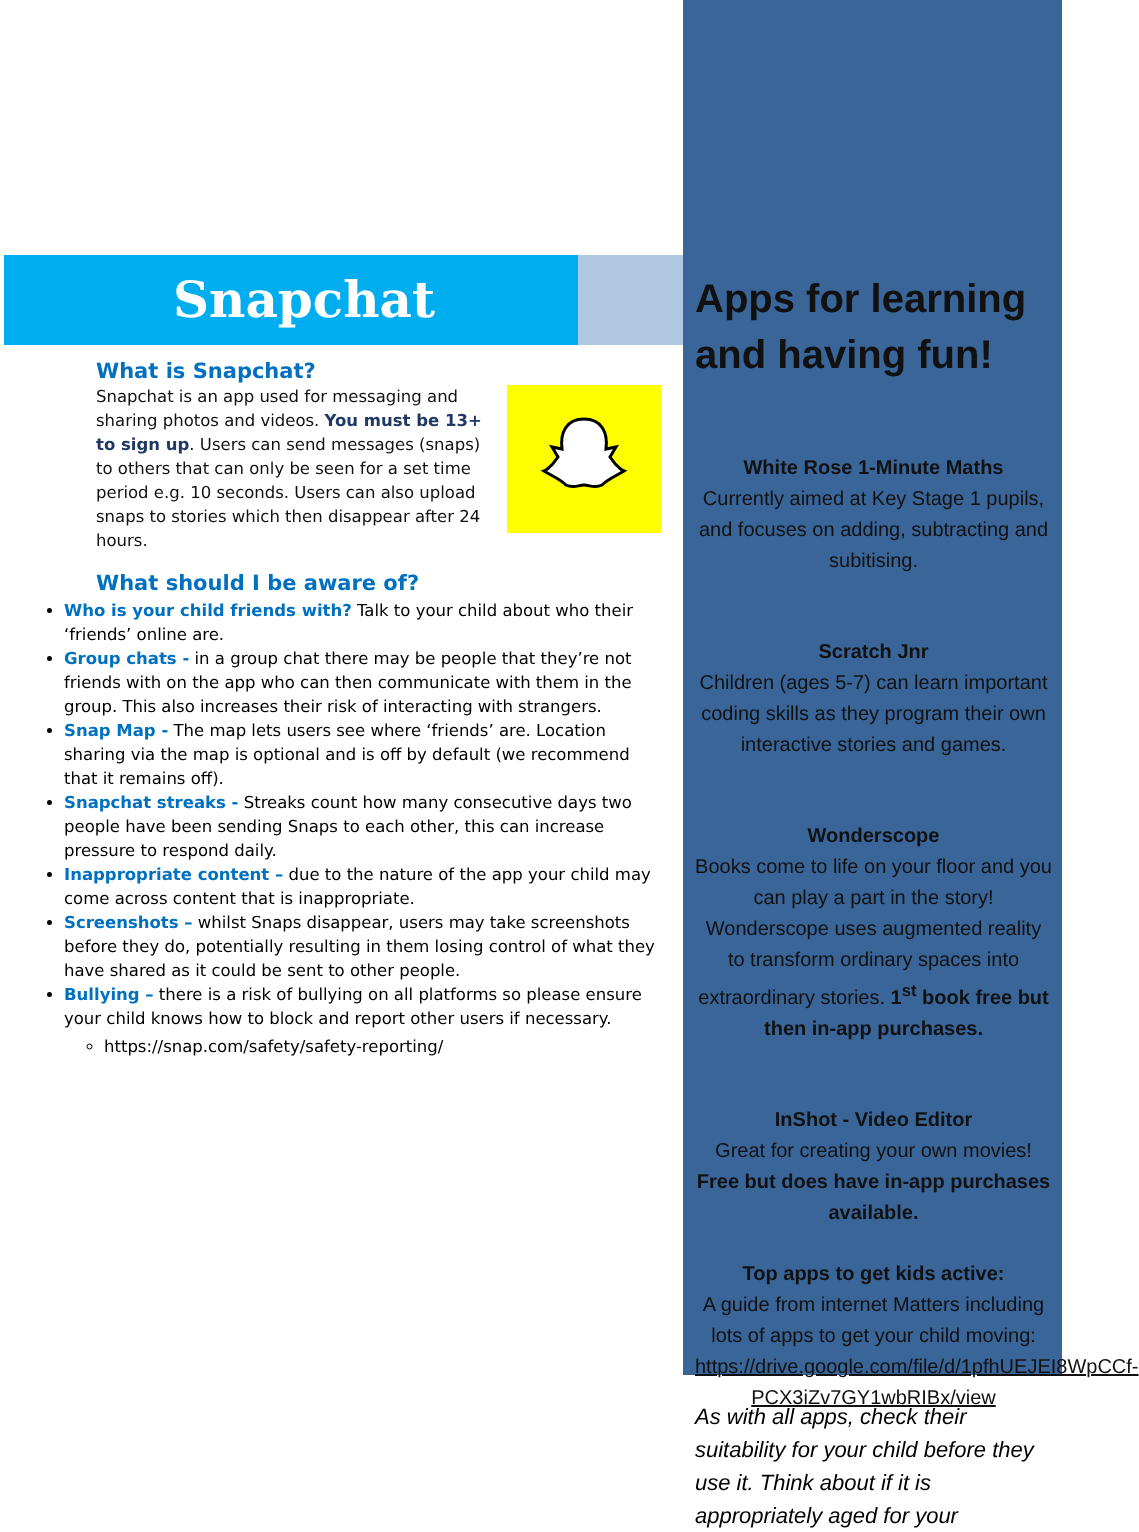Snapchat
What is Snapchat?
Snapchat is an app used for messaging and sharing photos and videos. You must be 13+ to sign up. Users can send messages (snaps) to others that can only be seen for a set time period e.g. 10 seconds. Users can also upload snaps to stories which then disappear after 24 hours.
What should I be aware of?
Who is your child friends with? Talk to your child about who their ‘friends’ online are.
Group chats - in a group chat there may be people that they’re not friends with on the app who can then communicate with them in the group. This also increases their risk of interacting with strangers.
Snap Map - The map lets users see where ‘friends’ are. Location sharing via the map is optional and is off by default (we recommend that it remains off).
Snapchat streaks - Streaks count how many consecutive days two people have been sending Snaps to each other, this can increase pressure to respond daily.
Inappropriate content – due to the nature of the app your child may come across content that is inappropriate.
Screenshots – whilst Snaps disappear, users may take screenshots before they do, potentially resulting in them losing control of what they have shared as it could be sent to other people.
Bullying – there is a risk of bullying on all platforms so please ensure your child knows how to block and report other users if necessary.
https://snap.com/safety/safety-reporting/
Apps for learning and having fun!
White Rose 1-Minute Maths
Currently aimed at Key Stage 1 pupils, and focuses on adding, subtracting and subitising.
Scratch Jnr
Children (ages 5-7) can learn important coding skills as they program their own interactive stories and games.
Wonderscope
Books come to life on your floor and you can play a part in the story! Wonderscope uses augmented reality to transform ordinary spaces into extraordinary stories. 1<sup>st</sup> book free but then in-app purchases.
InShot - Video Editor
Great for creating your own movies! Free but does have in-app purchases available.
Top apps to get kids active:
A guide from internet Matters including lots of apps to get your child moving: https://drive.google.com/file/d/1pfhUEJEI8WpCCf-PCX3iZv7GY1wbRIBx/view
As with all apps, check their suitability for your child before they use it. Think about if it is appropriately aged for your